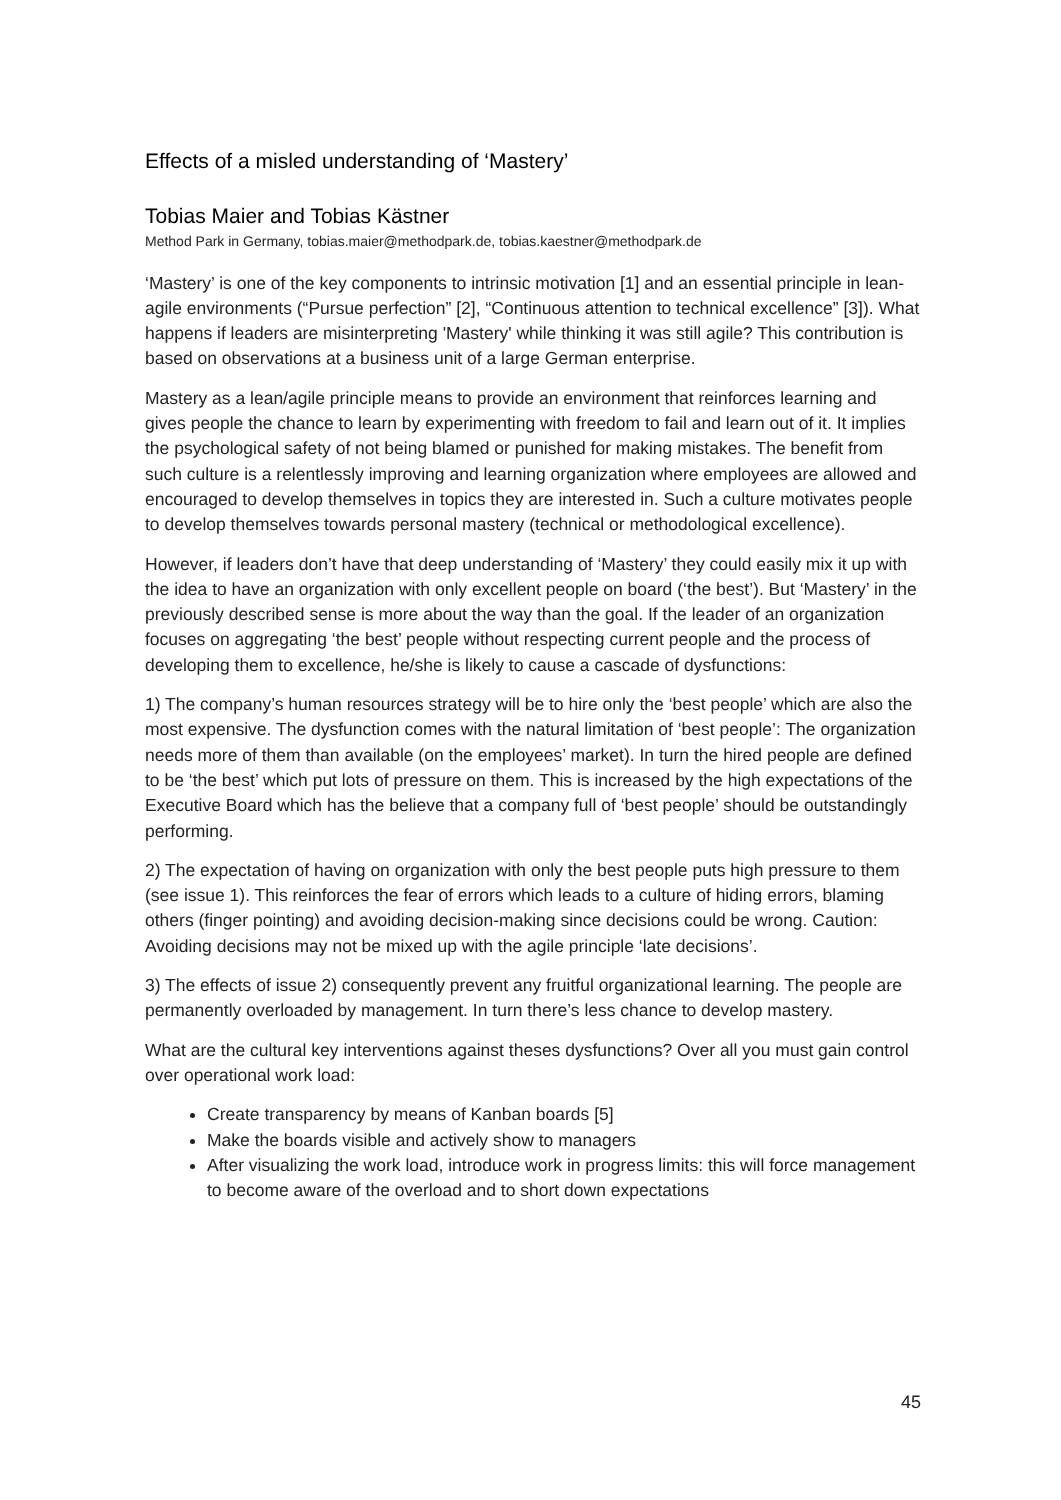Effects of a misled understanding of ‘Mastery’
Tobias Maier and Tobias Kästner
Method Park in Germany, tobias.maier@methodpark.de, tobias.kaestner@methodpark.de
‘Mastery’ is one of the key components to intrinsic motivation [1] and an essential principle in lean-agile environments (“Pursue perfection” [2], “Continuous attention to technical excellence” [3]). What happens if leaders are misinterpreting 'Mastery' while thinking it was still agile? This contribution is based on observations at a business unit of a large German enterprise.
Mastery as a lean/agile principle means to provide an environment that reinforces learning and gives people the chance to learn by experimenting with freedom to fail and learn out of it. It implies the psychological safety of not being blamed or punished for making mistakes. The benefit from such culture is a relentlessly improving and learning organization where employees are allowed and encouraged to develop themselves in topics they are interested in. Such a culture motivates people to develop themselves towards personal mastery (technical or methodological excellence).
However, if leaders don’t have that deep understanding of ‘Mastery’ they could easily mix it up with the idea to have an organization with only excellent people on board (‘the best’). But ‘Mastery’ in the previously described sense is more about the way than the goal. If the leader of an organization focuses on aggregating ‘the best’ people without respecting current people and the process of developing them to excellence, he/she is likely to cause a cascade of dysfunctions:
1) The company’s human resources strategy will be to hire only the ‘best people’ which are also the most expensive. The dysfunction comes with the natural limitation of ‘best people’: The organization needs more of them than available (on the employees’ market). In turn the hired people are defined to be ‘the best’ which put lots of pressure on them. This is increased by the high expectations of the Executive Board which has the believe that a company full of ‘best people’ should be outstandingly performing.
2) The expectation of having on organization with only the best people puts high pressure to them (see issue 1). This reinforces the fear of errors which leads to a culture of hiding errors, blaming others (finger pointing) and avoiding decision-making since decisions could be wrong. Caution: Avoiding decisions may not be mixed up with the agile principle ‘late decisions’.
3) The effects of issue 2) consequently prevent any fruitful organizational learning. The people are permanently overloaded by management. In turn there’s less chance to develop mastery.
What are the cultural key interventions against theses dysfunctions? Over all you must gain control over operational work load:
Create transparency by means of Kanban boards [5]
Make the boards visible and actively show to managers
After visualizing the work load, introduce work in progress limits: this will force management to become aware of the overload and to short down expectations
45